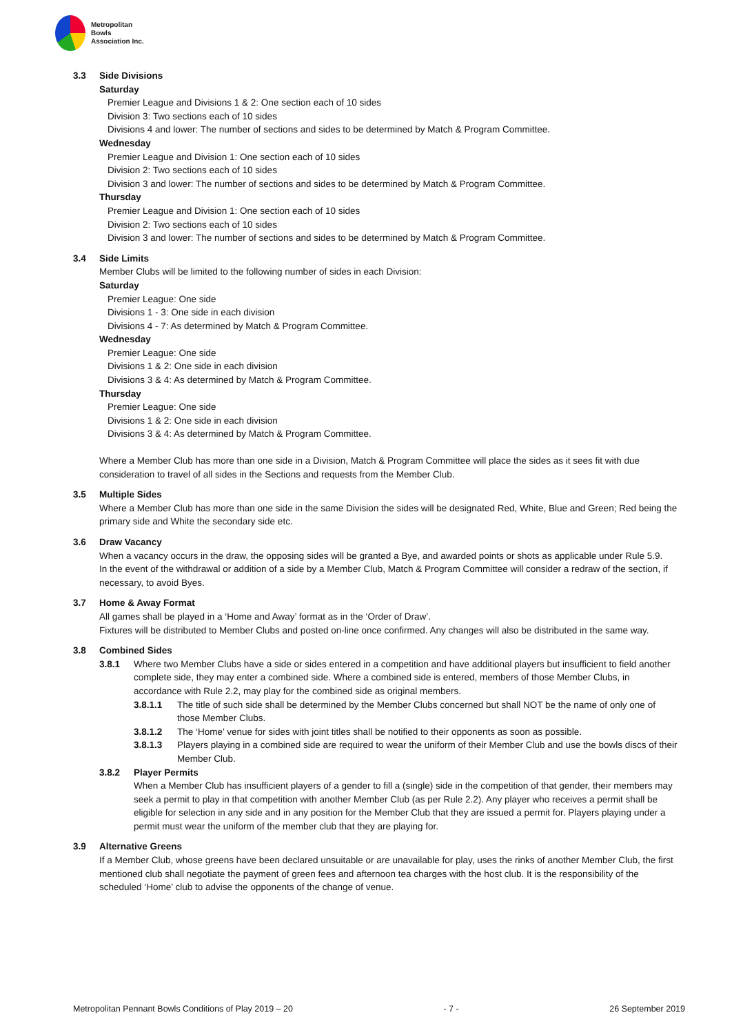Metropolitan
Bowls
Association Inc.
3.3 Side Divisions
Saturday
Premier League and Divisions 1 & 2: One section each of 10 sides
Division 3: Two sections each of 10 sides
Divisions 4 and lower: The number of sections and sides to be determined by Match & Program Committee.
Wednesday
Premier League and Division 1: One section each of 10 sides
Division 2: Two sections each of 10 sides
Division 3 and lower: The number of sections and sides to be determined by Match & Program Committee.
Thursday
Premier League and Division 1: One section each of 10 sides
Division 2: Two sections each of 10 sides
Division 3 and lower: The number of sections and sides to be determined by Match & Program Committee.
3.4 Side Limits
Member Clubs will be limited to the following number of sides in each Division:
Saturday
Premier League: One side
Divisions 1 - 3: One side in each division
Divisions 4 - 7: As determined by Match & Program Committee.
Wednesday
Premier League: One side
Divisions 1 & 2: One side in each division
Divisions 3 & 4: As determined by Match & Program Committee.
Thursday
Premier League: One side
Divisions 1 & 2: One side in each division
Divisions 3 & 4: As determined by Match & Program Committee.
Where a Member Club has more than one side in a Division, Match & Program Committee will place the sides as it sees fit with due consideration to travel of all sides in the Sections and requests from the Member Club.
3.5 Multiple Sides
Where a Member Club has more than one side in the same Division the sides will be designated Red, White, Blue and Green; Red being the primary side and White the secondary side etc.
3.6 Draw Vacancy
When a vacancy occurs in the draw, the opposing sides will be granted a Bye, and awarded points or shots as applicable under Rule 5.9.
In the event of the withdrawal or addition of a side by a Member Club, Match & Program Committee will consider a redraw of the section, if necessary, to avoid Byes.
3.7 Home & Away Format
All games shall be played in a ‘Home and Away’ format as in the ‘Order of Draw’.
Fixtures will be distributed to Member Clubs and posted on-line once confirmed. Any changes will also be distributed in the same way.
3.8 Combined Sides
3.8.1 Where two Member Clubs have a side or sides entered in a competition and have additional players but insufficient to field another complete side, they may enter a combined side. Where a combined side is entered, members of those Member Clubs, in accordance with Rule 2.2, may play for the combined side as original members.
3.8.1.1 The title of such side shall be determined by the Member Clubs concerned but shall NOT be the name of only one of those Member Clubs.
3.8.1.2 The ‘Home’ venue for sides with joint titles shall be notified to their opponents as soon as possible.
3.8.1.3 Players playing in a combined side are required to wear the uniform of their Member Club and use the bowls discs of their Member Club.
3.8.2 Player Permits
When a Member Club has insufficient players of a gender to fill a (single) side in the competition of that gender, their members may seek a permit to play in that competition with another Member Club (as per Rule 2.2). Any player who receives a permit shall be eligible for selection in any side and in any position for the Member Club that they are issued a permit for. Players playing under a permit must wear the uniform of the member club that they are playing for.
3.9 Alternative Greens
If a Member Club, whose greens have been declared unsuitable or are unavailable for play, uses the rinks of another Member Club, the first mentioned club shall negotiate the payment of green fees and afternoon tea charges with the host club. It is the responsibility of the scheduled ‘Home’ club to advise the opponents of the change of venue.
Metropolitan Pennant Bowls Conditions of Play 2019 – 20 - 7 - 26 September 2019